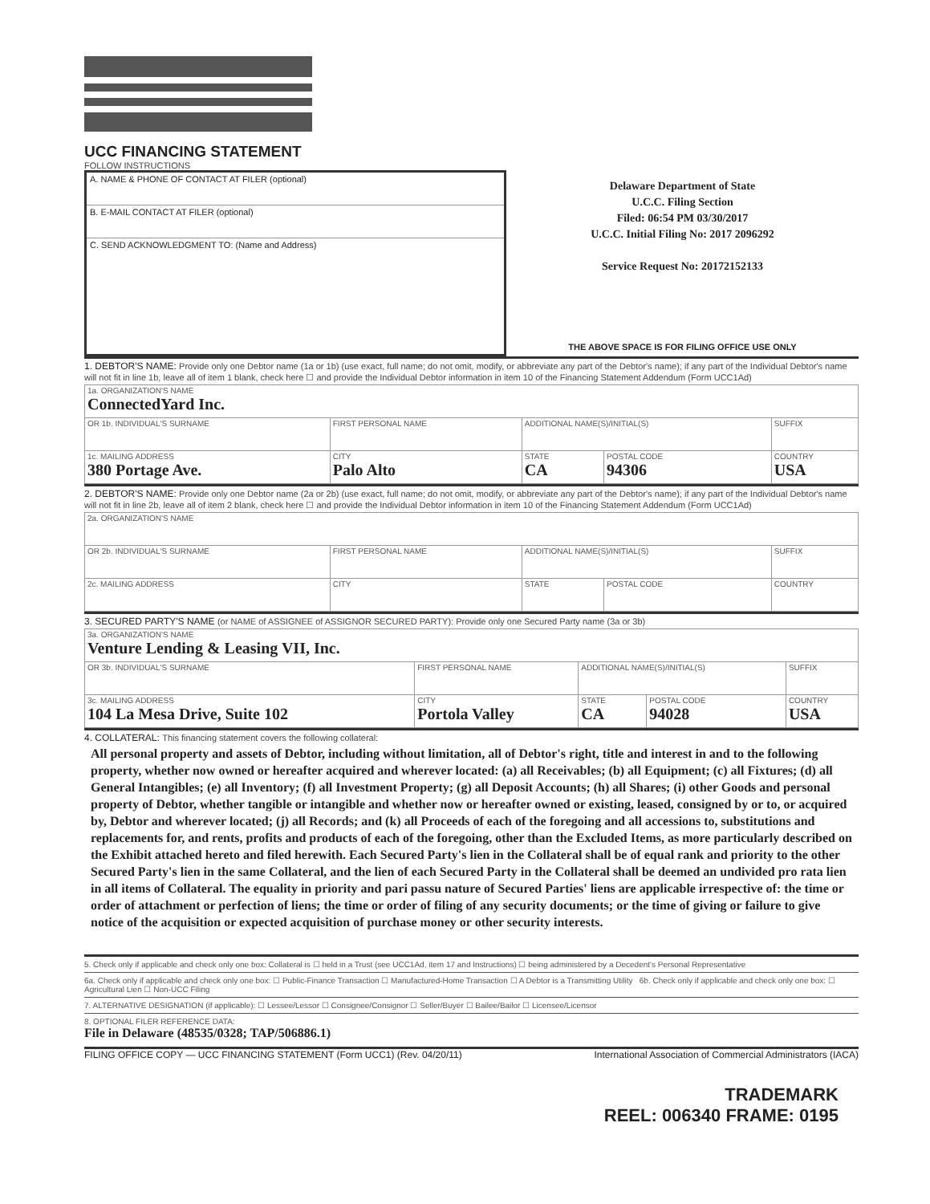UCC FINANCING STATEMENT
FOLLOW INSTRUCTIONS
A. NAME & PHONE OF CONTACT AT FILER (optional)
B. E-MAIL CONTACT AT FILER (optional)
C. SEND ACKNOWLEDGMENT TO: (Name and Address)
Delaware Department of State
U.C.C. Filing Section
Filed: 06:54 PM 03/30/2017
U.C.C. Initial Filing No: 2017 2096292
Service Request No: 20172152133
THE ABOVE SPACE IS FOR FILING OFFICE USE ONLY
1. DEBTOR'S NAME: Provide only one Debtor name (1a or 1b) (use exact, full name; do not omit, modify, or abbreviate any part of the Debtor's name); if any part of the Individual Debtor's name will not fit in line 1b, leave all of item 1 blank, check here ☐ and provide the Individual Debtor information in item 10 of the Financing Statement Addendum (Form UCC1Ad)
| 1a. ORGANIZATION'S NAME ConnectedYard Inc. | | | | |
| OR 1b. INDIVIDUAL'S SURNAME | FIRST PERSONAL NAME | ADDITIONAL NAME(S)/INITIAL(S) | | SUFFIX |
| 1c. MAILING ADDRESS 380 Portage Ave. | CITY Palo Alto | STATE CA | POSTAL CODE 94306 | COUNTRY USA |
2. DEBTOR'S NAME: Provide only one Debtor name (2a or 2b) (use exact, full name; do not omit, modify, or abbreviate any part of the Debtor's name); if any part of the Individual Debtor's name will not fit in line 2b, leave all of item 2 blank, check here ☐ and provide the Individual Debtor information in item 10 of the Financing Statement Addendum (Form UCC1Ad)
| 2a. ORGANIZATION'S NAME | | | | |
| OR 2b. INDIVIDUAL'S SURNAME | FIRST PERSONAL NAME | ADDITIONAL NAME(S)/INITIAL(S) | | SUFFIX |
| 2c. MAILING ADDRESS | CITY | STATE | POSTAL CODE | COUNTRY |
3. SECURED PARTY'S NAME (or NAME of ASSIGNEE of ASSIGNOR SECURED PARTY): Provide only one Secured Party name (3a or 3b)
| 3a. ORGANIZATION'S NAME Venture Lending & Leasing VII, Inc. | | | | |
| OR 3b. INDIVIDUAL'S SURNAME | FIRST PERSONAL NAME | ADDITIONAL NAME(S)/INITIAL(S) | | SUFFIX |
| 3c. MAILING ADDRESS 104 La Mesa Drive, Suite 102 | CITY Portola Valley | STATE CA | POSTAL CODE 94028 | COUNTRY USA |
4. COLLATERAL: This financing statement covers the following collateral:
All personal property and assets of Debtor, including without limitation, all of Debtor's right, title and interest in and to the following property, whether now owned or hereafter acquired and wherever located: (a) all Receivables; (b) all Equipment; (c) all Fixtures; (d) all General Intangibles; (e) all Inventory; (f) all Investment Property; (g) all Deposit Accounts; (h) all Shares; (i) other Goods and personal property of Debtor, whether tangible or intangible and whether now or hereafter owned or existing, leased, consigned by or to, or acquired by, Debtor and wherever located; (j) all Records; and (k) all Proceeds of each of the foregoing and all accessions to, substitutions and replacements for, and rents, profits and products of each of the foregoing, other than the Excluded Items, as more particularly described on the Exhibit attached hereto and filed herewith. Each Secured Party's lien in the Collateral shall be of equal rank and priority to the other Secured Party's lien in the same Collateral, and the lien of each Secured Party in the Collateral shall be deemed an undivided pro rata lien in all items of Collateral. The equality in priority and pari passu nature of Secured Parties' liens are applicable irrespective of: the time or order of attachment or perfection of liens; the time or order of filing of any security documents; or the time of giving or failure to give notice of the acquisition or expected acquisition of purchase money or other security interests.
5. Check only if applicable and check only one box: Collateral is ☐ held in a Trust (see UCC1Ad, item 17 and Instructions) ☐ being administered by a Decedent's Personal Representative
6a. Check only if applicable and check only one box: ☐ Public-Finance Transaction ☐ Manufactured-Home Transaction ☐ A Debtor is a Transmitting Utility 6b. Check only if applicable and check only one box: ☐ Agricultural Lien ☐ Non-UCC Filing
7. ALTERNATIVE DESIGNATION (if applicable): ☐ Lessee/Lessor ☐ Consignee/Consignor ☐ Seller/Buyer ☐ Bailee/Bailor ☐ Licensee/Licensor
8. OPTIONAL FILER REFERENCE DATA:
File in Delaware (48535/0328; TAP/506886.1)
FILING OFFICE COPY — UCC FINANCING STATEMENT (Form UCC1) (Rev. 04/20/11) International Association of Commercial Administrators (IACA)
TRADEMARK
REEL: 006340 FRAME: 0195